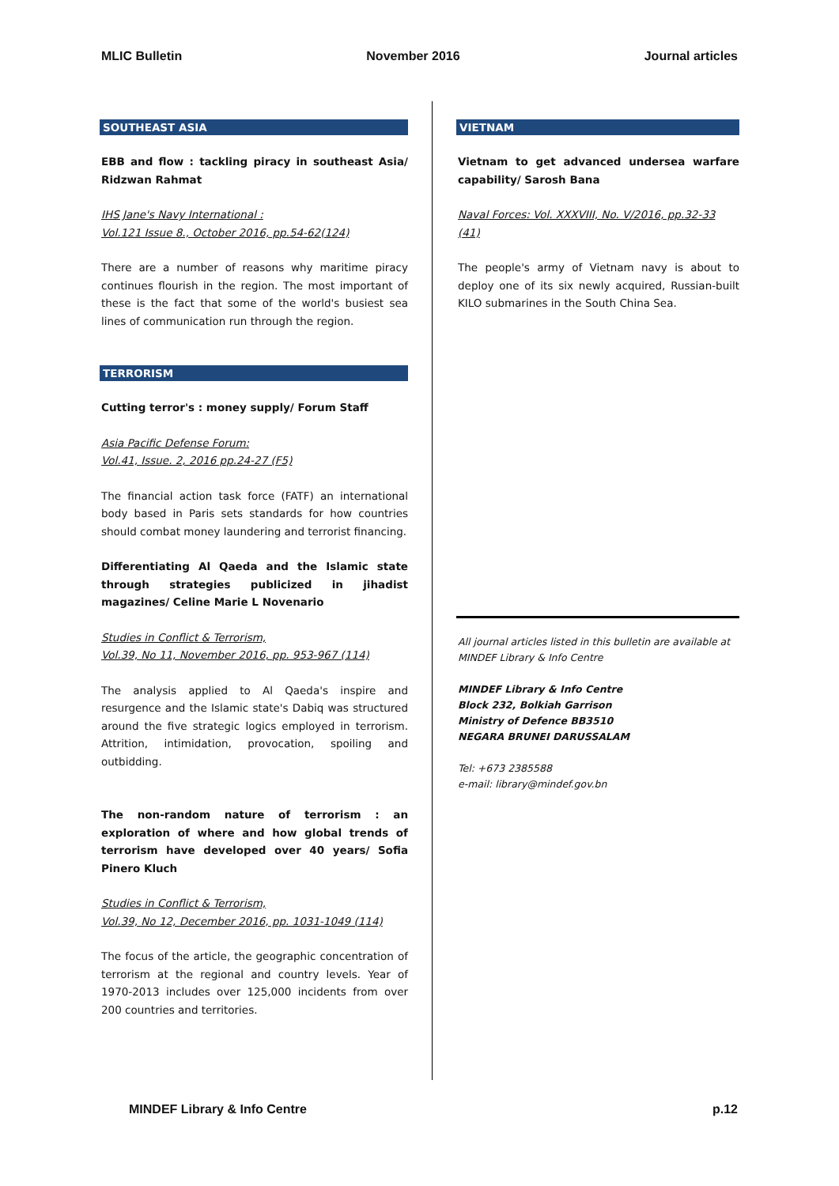MLIC Bulletin November 2016 Journal articles
SOUTHEAST ASIA
EBB and flow : tackling piracy in southeast Asia/ Ridzwan Rahmat
IHS Jane's Navy International :
Vol.121 Issue 8., October 2016, pp.54-62(124)
There are a number of reasons why maritime piracy continues flourish in the region. The most important of these is the fact that some of the world's busiest sea lines of communication run through the region.
TERRORISM
Cutting terror's : money supply/ Forum Staff
Asia Pacific Defense Forum:
Vol.41, Issue. 2, 2016 pp.24-27 (F5)
The financial action task force (FATF) an international body based in Paris sets standards for how countries should combat money laundering and terrorist financing.
Differentiating Al Qaeda and the Islamic state through strategies publicized in jihadist magazines/ Celine Marie L Novenario
Studies in Conflict & Terrorism,
Vol.39, No 11, November 2016, pp. 953-967 (114)
The analysis applied to Al Qaeda's inspire and resurgence and the Islamic state's Dabiq was structured around the five strategic logics employed in terrorism. Attrition, intimidation, provocation, spoiling and outbidding.
The non-random nature of terrorism : an exploration of where and how global trends of terrorism have developed over 40 years/ Sofia Pinero Kluch
Studies in Conflict & Terrorism,
Vol.39, No 12, December 2016, pp. 1031-1049 (114)
The focus of the article, the geographic concentration of terrorism at the regional and country levels. Year of 1970-2013 includes over 125,000 incidents from over 200 countries and territories.
VIETNAM
Vietnam to get advanced undersea warfare capability/ Sarosh Bana
Naval Forces: Vol. XXXVIII, No. V/2016, pp.32-33 (41)
The people's army of Vietnam navy is about to deploy one of its six newly acquired, Russian-built KILO submarines in the South China Sea.
All journal articles listed in this bulletin are available at MINDEF Library & Info Centre
MINDEF Library & Info Centre
Block 232, Bolkiah Garrison
Ministry of Defence BB3510
NEGARA BRUNEI DARUSSALAM
Tel: +673 2385588
e-mail: library@mindef.gov.bn
MINDEF Library & Info Centre p.12